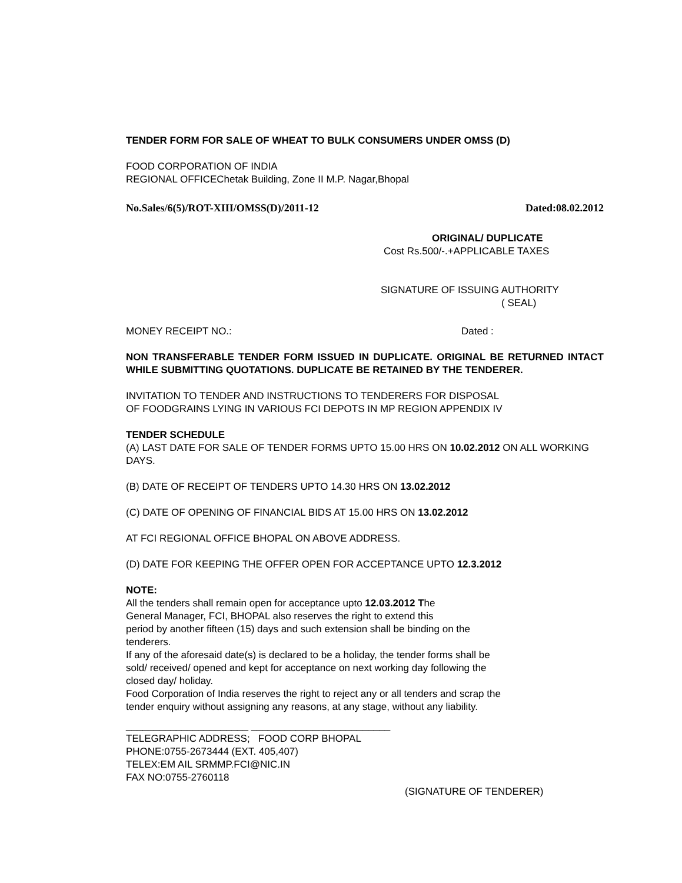TENDER FORM FOR SALE OF WHEAT TO BULK CONSUMERS UNDER OMSS (D)
FOOD CORPORATION OF INDIA
REGIONAL OFFICEChetak Building, Zone II M.P. Nagar,Bhopal
No.Sales/6(5)/ROT-XIII/OMSS(D)/2011-12 Dated:08.02.2012
ORIGINAL/ DUPLICATE
Cost Rs.500/-.+APPLICABLE TAXES
SIGNATURE OF ISSUING AUTHORITY
( SEAL)
MONEY RECEIPT NO.: Dated :
NON TRANSFERABLE TENDER FORM ISSUED IN DUPLICATE. ORIGINAL BE RETURNED INTACT WHILE SUBMITTING QUOTATIONS. DUPLICATE BE RETAINED BY THE TENDERER.
INVITATION TO TENDER AND INSTRUCTIONS TO TENDERERS FOR DISPOSAL
OF FOODGRAINS LYING IN VARIOUS FCI DEPOTS IN MP REGION APPENDIX IV
TENDER SCHEDULE
(A) LAST DATE FOR SALE OF TENDER FORMS UPTO 15.00 HRS ON 10.02.2012 ON ALL WORKING DAYS.
(B) DATE OF RECEIPT OF TENDERS UPTO 14.30 HRS ON 13.02.2012
(C) DATE OF OPENING OF FINANCIAL BIDS AT 15.00 HRS ON 13.02.2012
AT FCI REGIONAL OFFICE BHOPAL ON ABOVE ADDRESS.
(D) DATE FOR KEEPING THE OFFER OPEN FOR ACCEPTANCE UPTO 12.3.2012
NOTE:
All the tenders shall remain open for acceptance upto 12.03.2012 The
General Manager, FCI, BHOPAL also reserves the right to extend this
period by another fifteen (15) days and such extension shall be binding on the
tenderers.
If any of the aforesaid date(s) is declared to be a holiday, the tender forms shall be
sold/ received/ opened and kept for acceptance on next working day following the
closed day/ holiday.
Food Corporation of India reserves the right to reject any or all tenders and scrap the
tender enquiry without assigning any reasons, at any stage, without any liability.
______________________ _________________________
TELEGRAPHIC ADDRESS; FOOD CORP BHOPAL
PHONE:0755-2673444 (EXT. 405,407)
TELEX:EM AIL SRMMP.FCI@NIC.IN
FAX NO:0755-2760118
(SIGNATURE OF TENDERER)